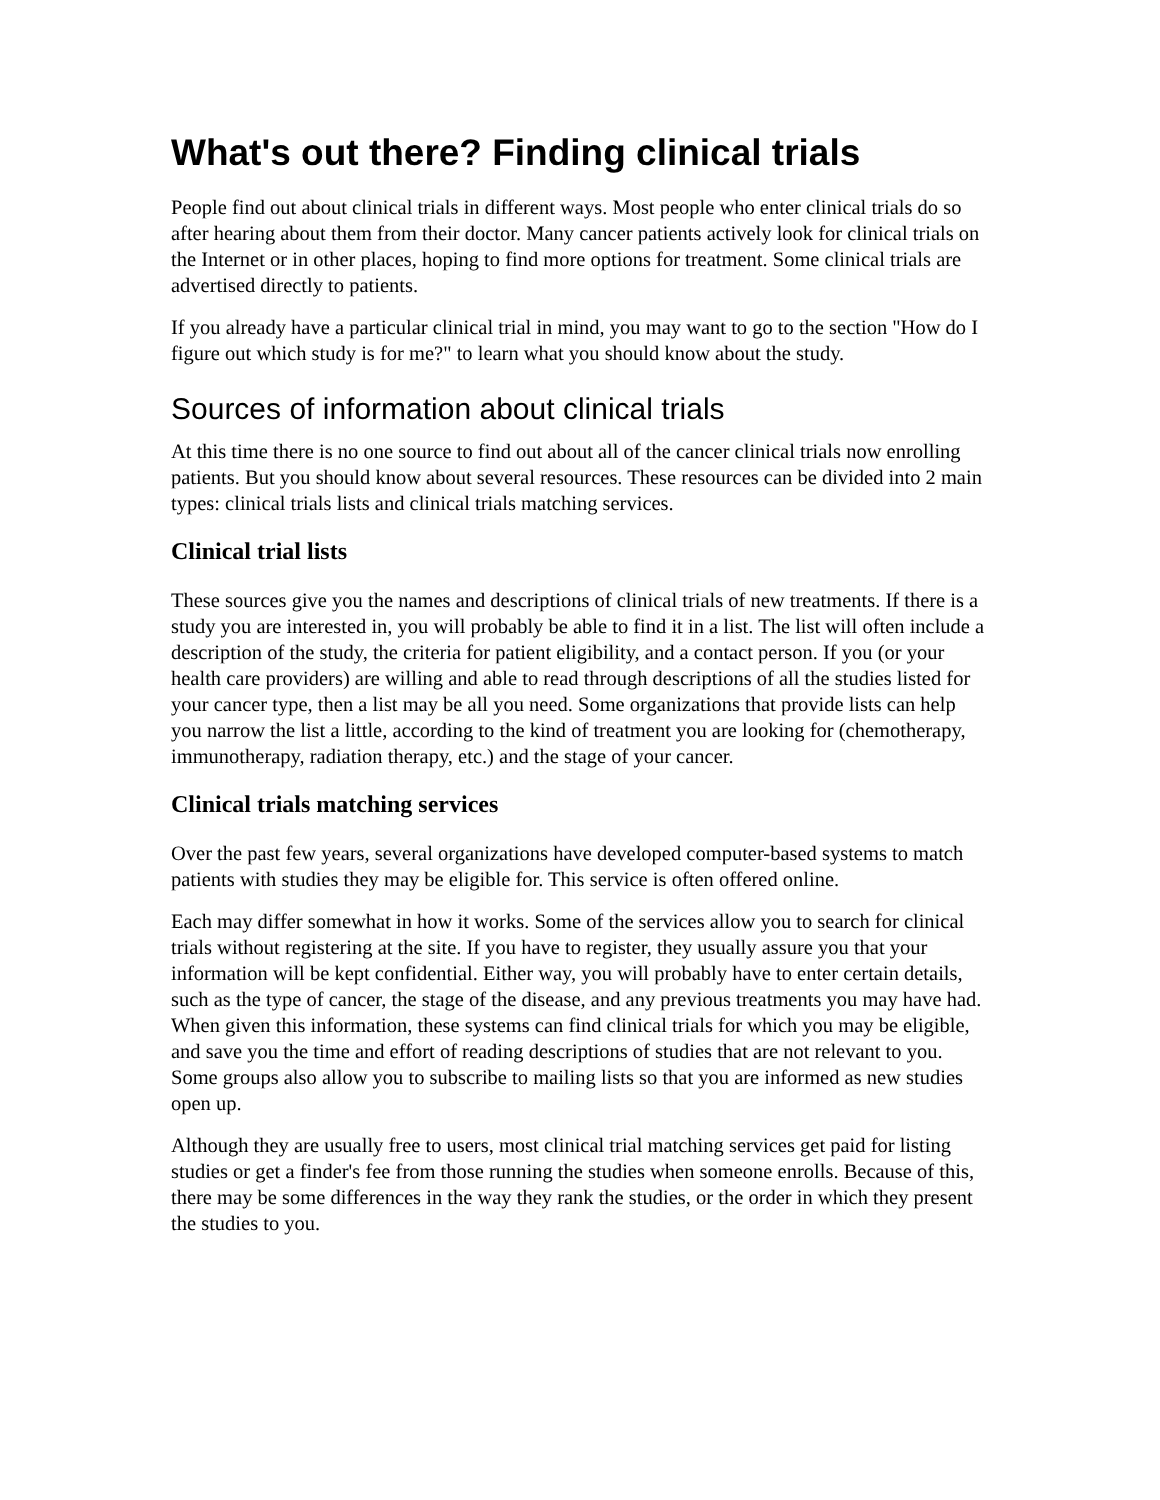What's out there? Finding clinical trials
People find out about clinical trials in different ways. Most people who enter clinical trials do so after hearing about them from their doctor. Many cancer patients actively look for clinical trials on the Internet or in other places, hoping to find more options for treatment. Some clinical trials are advertised directly to patients.
If you already have a particular clinical trial in mind, you may want to go to the section "How do I figure out which study is for me?" to learn what you should know about the study.
Sources of information about clinical trials
At this time there is no one source to find out about all of the cancer clinical trials now enrolling patients. But you should know about several resources. These resources can be divided into 2 main types: clinical trials lists and clinical trials matching services.
Clinical trial lists
These sources give you the names and descriptions of clinical trials of new treatments. If there is a study you are interested in, you will probably be able to find it in a list. The list will often include a description of the study, the criteria for patient eligibility, and a contact person. If you (or your health care providers) are willing and able to read through descriptions of all the studies listed for your cancer type, then a list may be all you need. Some organizations that provide lists can help you narrow the list a little, according to the kind of treatment you are looking for (chemotherapy, immunotherapy, radiation therapy, etc.) and the stage of your cancer.
Clinical trials matching services
Over the past few years, several organizations have developed computer-based systems to match patients with studies they may be eligible for. This service is often offered online.
Each may differ somewhat in how it works. Some of the services allow you to search for clinical trials without registering at the site. If you have to register, they usually assure you that your information will be kept confidential. Either way, you will probably have to enter certain details, such as the type of cancer, the stage of the disease, and any previous treatments you may have had. When given this information, these systems can find clinical trials for which you may be eligible, and save you the time and effort of reading descriptions of studies that are not relevant to you. Some groups also allow you to subscribe to mailing lists so that you are informed as new studies open up.
Although they are usually free to users, most clinical trial matching services get paid for listing studies or get a finder's fee from those running the studies when someone enrolls. Because of this, there may be some differences in the way they rank the studies, or the order in which they present the studies to you.